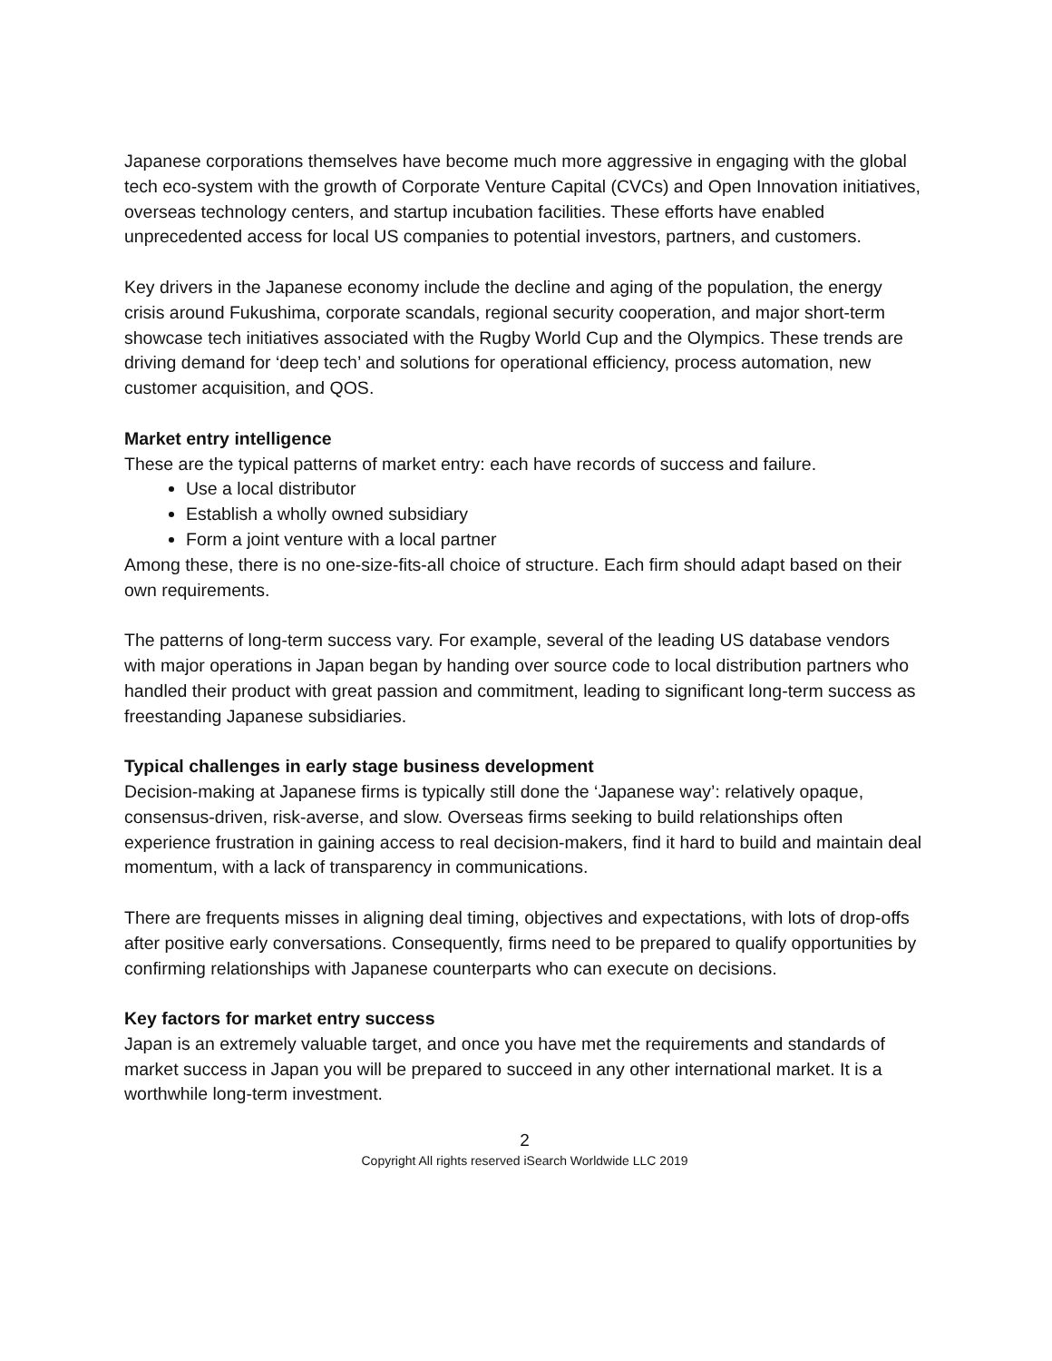Japanese corporations themselves have become much more aggressive in engaging with the global tech eco-system with the growth of Corporate Venture Capital (CVCs) and Open Innovation initiatives, overseas technology centers, and startup incubation facilities. These efforts have enabled unprecedented access for local US companies to potential investors, partners, and customers.
Key drivers in the Japanese economy include the decline and aging of the population, the energy crisis around Fukushima, corporate scandals, regional security cooperation, and major short-term showcase tech initiatives associated with the Rugby World Cup and the Olympics. These trends are driving demand for ‘deep tech’ and solutions for operational efficiency, process automation, new customer acquisition, and QOS.
Market entry intelligence
These are the typical patterns of market entry: each have records of success and failure.
Use a local distributor
Establish a wholly owned subsidiary
Form a joint venture with a local partner
Among these, there is no one-size-fits-all choice of structure. Each firm should adapt based on their own requirements.
The patterns of long-term success vary. For example, several of the leading US database vendors with major operations in Japan began by handing over source code to local distribution partners who handled their product with great passion and commitment, leading to significant long-term success as freestanding Japanese subsidiaries.
Typical challenges in early stage business development
Decision-making at Japanese firms is typically still done the ‘Japanese way’: relatively opaque, consensus-driven, risk-averse, and slow. Overseas firms seeking to build relationships often experience frustration in gaining access to real decision-makers, find it hard to build and maintain deal momentum, with a lack of transparency in communications.
There are frequents misses in aligning deal timing, objectives and expectations, with lots of drop-offs after positive early conversations. Consequently, firms need to be prepared to qualify opportunities by confirming relationships with Japanese counterparts who can execute on decisions.
Key factors for market entry success
Japan is an extremely valuable target, and once you have met the requirements and standards of market success in Japan you will be prepared to succeed in any other international market. It is a worthwhile long-term investment.
2
Copyright All rights reserved iSearch Worldwide LLC 2019